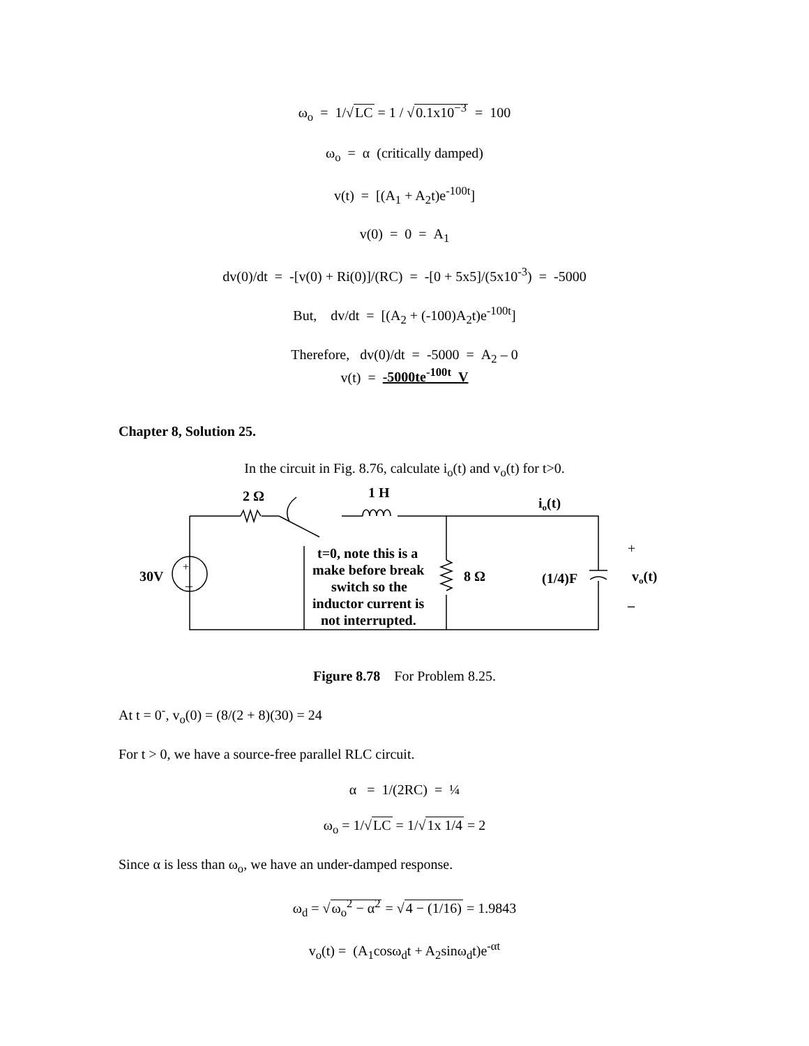ω<sub>o</sub> = 1/√LC = 1 / √0.1x10<sup>−3</sup> = 100
ω<sub>o</sub> = α (critically damped)
v(t) = [(A<sub>1</sub> + A<sub>2</sub>t)e<sup>-100t</sup>]
v(0) = 0 = A<sub>1</sub>
dv(0)/dt = -[v(0) + Ri(0)]/(RC) = -[0 + 5x5]/(5x10<sup>-3</sup>) = -5000
But, dv/dt = [(A<sub>2</sub> + (-100)A<sub>2</sub>t)e<sup>-100t</sup>]
Therefore, dv(0)/dt = -5000 = A<sub>2</sub> – 0
v(t) = -5000te<sup>-100t</sup> V
Chapter 8, Solution 25.
In the circuit in Fig. 8.76, calculate i<sub>o</sub>(t) and v<sub>o</sub>(t) for t>0.
2 Ω
1 H
io(t)
+
–
30V
t=0, note this is a
make before break
switch so the
inductor current is
not interrupted.
8 Ω
(1/4)F
+
vo(t)
–
Figure 8.78 For Problem 8.25.
At t = 0<sup>-</sup>, v<sub>o</sub>(0) = (8/(2 + 8)(30) = 24
For t > 0, we have a source-free parallel RLC circuit.
α = 1/(2RC) = ¼
ω<sub>o</sub> = 1/√LC = 1/√1x 1/4 = 2
Since α is less than ω<sub>o</sub>, we have an under-damped response.
ω<sub>d</sub> = √ω<sub>o</sub><sup>2</sup> − α<sup>2</sup> = √4 − (1/16) = 1.9843
v<sub>o</sub>(t) = (A<sub>1</sub>cosω<sub>d</sub>t + A<sub>2</sub>sinω<sub>d</sub>t)e<sup>-αt</sup>